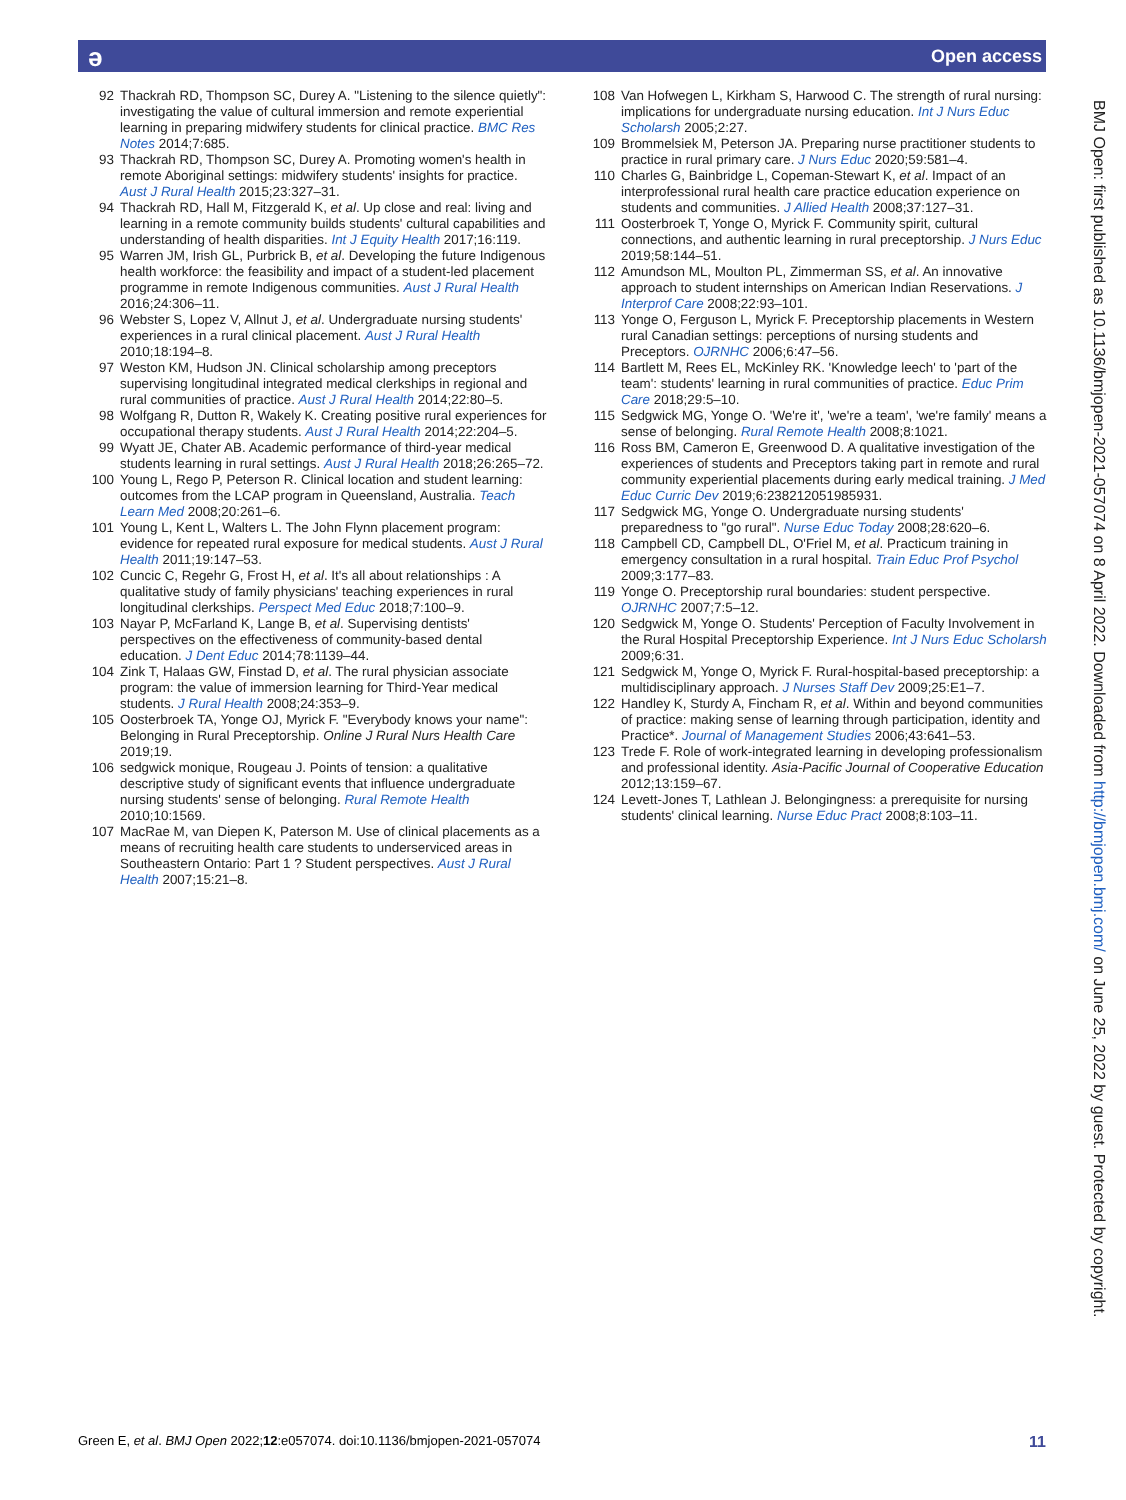ə Open access
92 Thackrah RD, Thompson SC, Durey A. "Listening to the silence quietly": investigating the value of cultural immersion and remote experiential learning in preparing midwifery students for clinical practice. BMC Res Notes 2014;7:685.
93 Thackrah RD, Thompson SC, Durey A. Promoting women's health in remote Aboriginal settings: midwifery students' insights for practice. Aust J Rural Health 2015;23:327–31.
94 Thackrah RD, Hall M, Fitzgerald K, et al. Up close and real: living and learning in a remote community builds students' cultural capabilities and understanding of health disparities. Int J Equity Health 2017;16:119.
95 Warren JM, Irish GL, Purbrick B, et al. Developing the future Indigenous health workforce: the feasibility and impact of a student-led placement programme in remote Indigenous communities. Aust J Rural Health 2016;24:306–11.
96 Webster S, Lopez V, Allnut J, et al. Undergraduate nursing students' experiences in a rural clinical placement. Aust J Rural Health 2010;18:194–8.
97 Weston KM, Hudson JN. Clinical scholarship among preceptors supervising longitudinal integrated medical clerkships in regional and rural communities of practice. Aust J Rural Health 2014;22:80–5.
98 Wolfgang R, Dutton R, Wakely K. Creating positive rural experiences for occupational therapy students. Aust J Rural Health 2014;22:204–5.
99 Wyatt JE, Chater AB. Academic performance of third-year medical students learning in rural settings. Aust J Rural Health 2018;26:265–72.
100 Young L, Rego P, Peterson R. Clinical location and student learning: outcomes from the LCAP program in Queensland, Australia. Teach Learn Med 2008;20:261–6.
101 Young L, Kent L, Walters L. The John Flynn placement program: evidence for repeated rural exposure for medical students. Aust J Rural Health 2011;19:147–53.
102 Cuncic C, Regehr G, Frost H, et al. It's all about relationships : A qualitative study of family physicians' teaching experiences in rural longitudinal clerkships. Perspect Med Educ 2018;7:100–9.
103 Nayar P, McFarland K, Lange B, et al. Supervising dentists' perspectives on the effectiveness of community-based dental education. J Dent Educ 2014;78:1139–44.
104 Zink T, Halaas GW, Finstad D, et al. The rural physician associate program: the value of immersion learning for Third-Year medical students. J Rural Health 2008;24:353–9.
105 Oosterbroek TA, Yonge OJ, Myrick F. "Everybody knows your name": Belonging in Rural Preceptorship. Online J Rural Nurs Health Care 2019;19.
106 sedgwick monique, Rougeau J. Points of tension: a qualitative descriptive study of significant events that influence undergraduate nursing students' sense of belonging. Rural Remote Health 2010;10:1569.
107 MacRae M, van Diepen K, Paterson M. Use of clinical placements as a means of recruiting health care students to underserviced areas in Southeastern Ontario: Part 1 ? Student perspectives. Aust J Rural Health 2007;15:21–8.
108 Van Hofwegen L, Kirkham S, Harwood C. The strength of rural nursing: implications for undergraduate nursing education. Int J Nurs Educ Scholarsh 2005;2:27.
109 Brommelsiek M, Peterson JA. Preparing nurse practitioner students to practice in rural primary care. J Nurs Educ 2020;59:581–4.
110 Charles G, Bainbridge L, Copeman-Stewart K, et al. Impact of an interprofessional rural health care practice education experience on students and communities. J Allied Health 2008;37:127–31.
111 Oosterbroek T, Yonge O, Myrick F. Community spirit, cultural connections, and authentic learning in rural preceptorship. J Nurs Educ 2019;58:144–51.
112 Amundson ML, Moulton PL, Zimmerman SS, et al. An innovative approach to student internships on American Indian Reservations. J Interprof Care 2008;22:93–101.
113 Yonge O, Ferguson L, Myrick F. Preceptorship placements in Western rural Canadian settings: perceptions of nursing students and Preceptors. OJRNHC 2006;6:47–56.
114 Bartlett M, Rees EL, McKinley RK. 'Knowledge leech' to 'part of the team': students' learning in rural communities of practice. Educ Prim Care 2018;29:5–10.
115 Sedgwick MG, Yonge O. 'We're it', 'we're a team', 'we're family' means a sense of belonging. Rural Remote Health 2008;8:1021.
116 Ross BM, Cameron E, Greenwood D. A qualitative investigation of the experiences of students and Preceptors taking part in remote and rural community experiential placements during early medical training. J Med Educ Curric Dev 2019;6:238212051985931.
117 Sedgwick MG, Yonge O. Undergraduate nursing students' preparedness to "go rural". Nurse Educ Today 2008;28:620–6.
118 Campbell CD, Campbell DL, O'Friel M, et al. Practicum training in emergency consultation in a rural hospital. Train Educ Prof Psychol 2009;3:177–83.
119 Yonge O. Preceptorship rural boundaries: student perspective. OJRNHC 2007;7:5–12.
120 Sedgwick M, Yonge O. Students' Perception of Faculty Involvement in the Rural Hospital Preceptorship Experience. Int J Nurs Educ Scholarsh 2009;6:31.
121 Sedgwick M, Yonge O, Myrick F. Rural-hospital-based preceptorship: a multidisciplinary approach. J Nurses Staff Dev 2009;25:E1–7.
122 Handley K, Sturdy A, Fincham R, et al. Within and beyond communities of practice: making sense of learning through participation, identity and Practice*. Journal of Management Studies 2006;43:641–53.
123 Trede F. Role of work-integrated learning in developing professionalism and professional identity. Asia-Pacific Journal of Cooperative Education 2012;13:159–67.
124 Levett-Jones T, Lathlean J. Belongingness: a prerequisite for nursing students' clinical learning. Nurse Educ Pract 2008;8:103–11.
BMJ Open: first published as 10.1136/bmjopen-2021-057074 on 8 April 2022. Downloaded from http://bmjopen.bmj.com/ on June 25, 2022 by guest. Protected by copyright.
Green E, et al. BMJ Open 2022;12:e057074. doi:10.1136/bmjopen-2021-057074 11